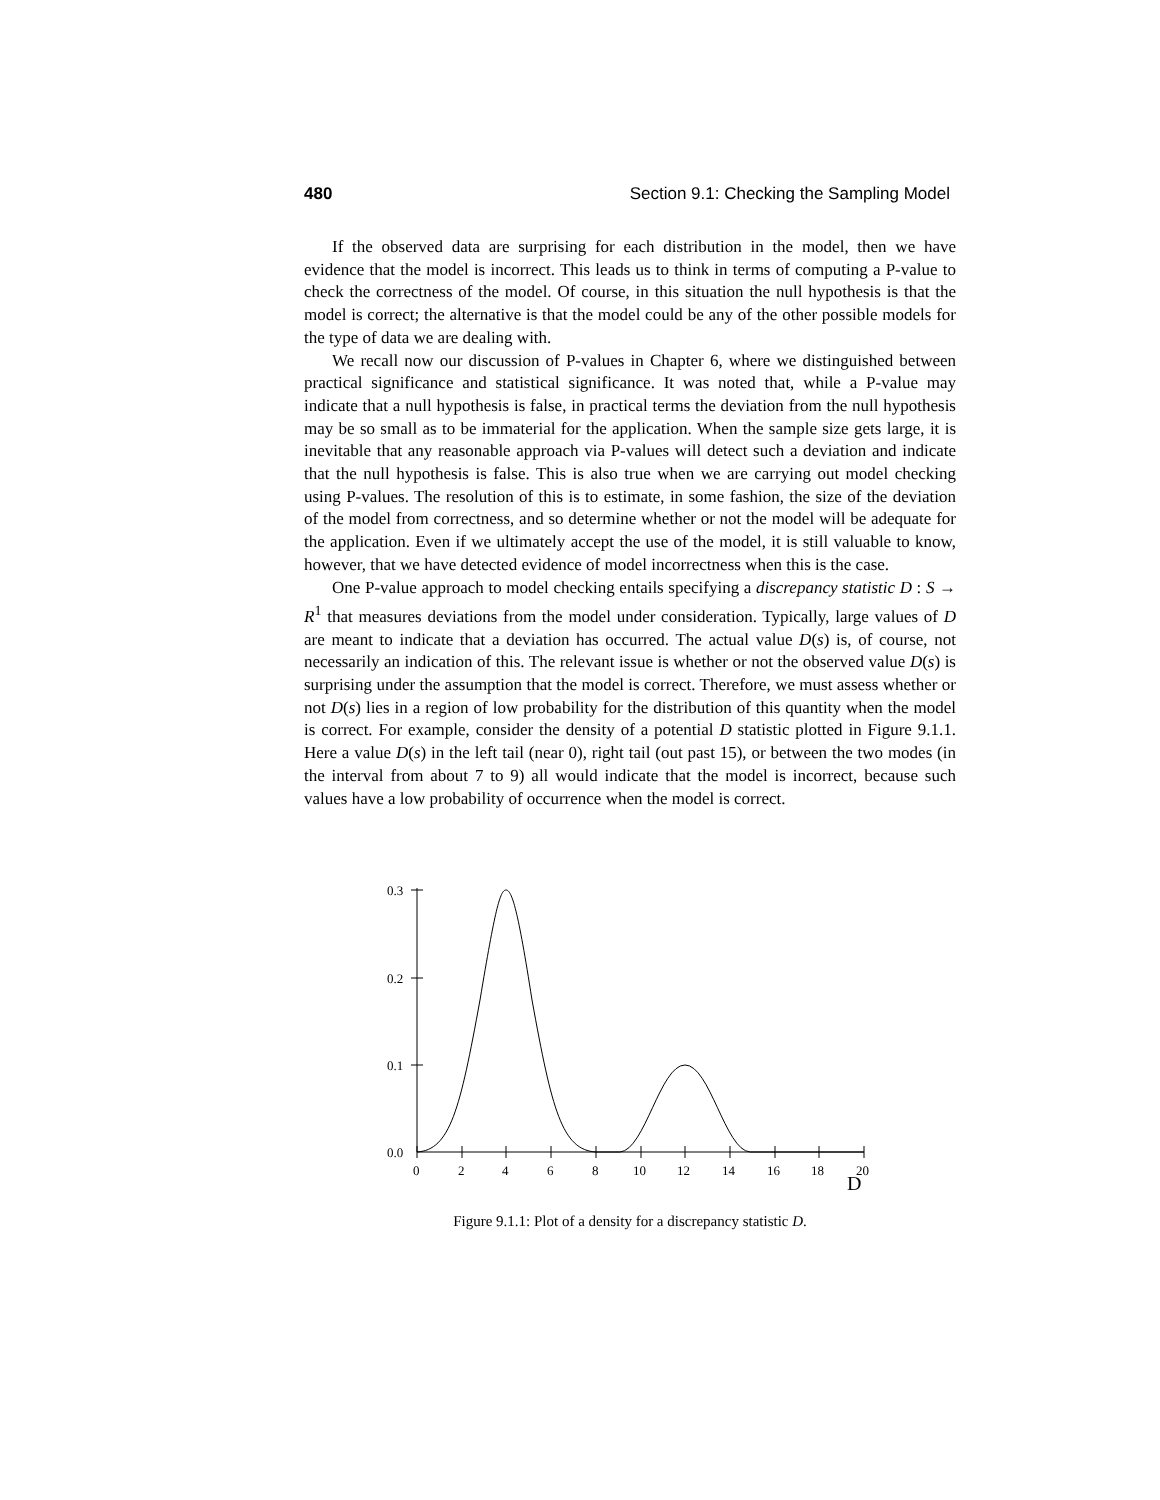480 Section 9.1: Checking the Sampling Model
If the observed data are surprising for each distribution in the model, then we have evidence that the model is incorrect. This leads us to think in terms of computing a P-value to check the correctness of the model. Of course, in this situation the null hypothesis is that the model is correct; the alternative is that the model could be any of the other possible models for the type of data we are dealing with.
We recall now our discussion of P-values in Chapter 6, where we distinguished between practical significance and statistical significance. It was noted that, while a P-value may indicate that a null hypothesis is false, in practical terms the deviation from the null hypothesis may be so small as to be immaterial for the application. When the sample size gets large, it is inevitable that any reasonable approach via P-values will detect such a deviation and indicate that the null hypothesis is false. This is also true when we are carrying out model checking using P-values. The resolution of this is to estimate, in some fashion, the size of the deviation of the model from correctness, and so determine whether or not the model will be adequate for the application. Even if we ultimately accept the use of the model, it is still valuable to know, however, that we have detected evidence of model incorrectness when this is the case.
One P-value approach to model checking entails specifying a discrepancy statistic D : S → R<sup>1</sup> that measures deviations from the model under consideration. Typically, large values of D are meant to indicate that a deviation has occurred. The actual value D(s) is, of course, not necessarily an indication of this. The relevant issue is whether or not the observed value D(s) is surprising under the assumption that the model is correct. Therefore, we must assess whether or not D(s) lies in a region of low probability for the distribution of this quantity when the model is correct. For example, consider the density of a potential D statistic plotted in Figure 9.1.1. Here a value D(s) in the left tail (near 0), right tail (out past 15), or between the two modes (in the interval from about 7 to 9) all would indicate that the model is incorrect, because such values have a low probability of occurrence when the model is correct.
0.3
0.2
0.1
0.0
0
2
4
6
8
10
12
14
16
18
20
D
Figure 9.1.1: Plot of a density for a discrepancy statistic D.